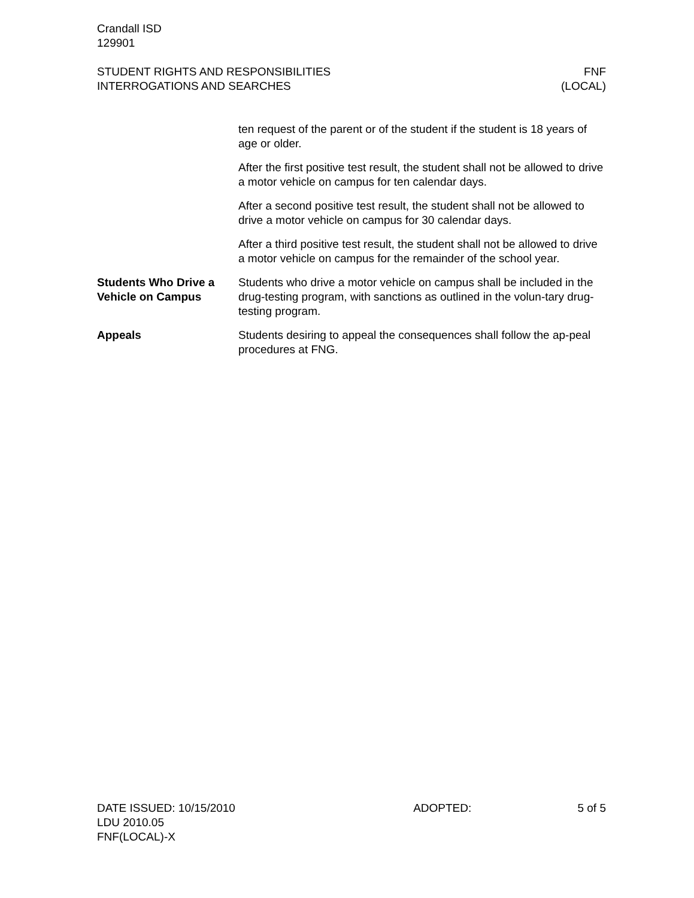Crandall ISD
129901
STUDENT RIGHTS AND RESPONSIBILITIES
INTERROGATIONS AND SEARCHES
FNF
(LOCAL)
ten request of the parent or of the student if the student is 18 years of age or older.
After the first positive test result, the student shall not be allowed to drive a motor vehicle on campus for ten calendar days.
After a second positive test result, the student shall not be allowed to drive a motor vehicle on campus for 30 calendar days.
After a third positive test result, the student shall not be allowed to drive a motor vehicle on campus for the remainder of the school year.
Students Who Drive a Vehicle on Campus
Students who drive a motor vehicle on campus shall be included in the drug-testing program, with sanctions as outlined in the volun-tary drug-testing program.
Appeals Students desiring to appeal the consequences shall follow the ap-peal procedures at FNG.
DATE ISSUED: 10/15/2010 ADOPTED: 5 of 5
LDU 2010.05
FNF(LOCAL)-X